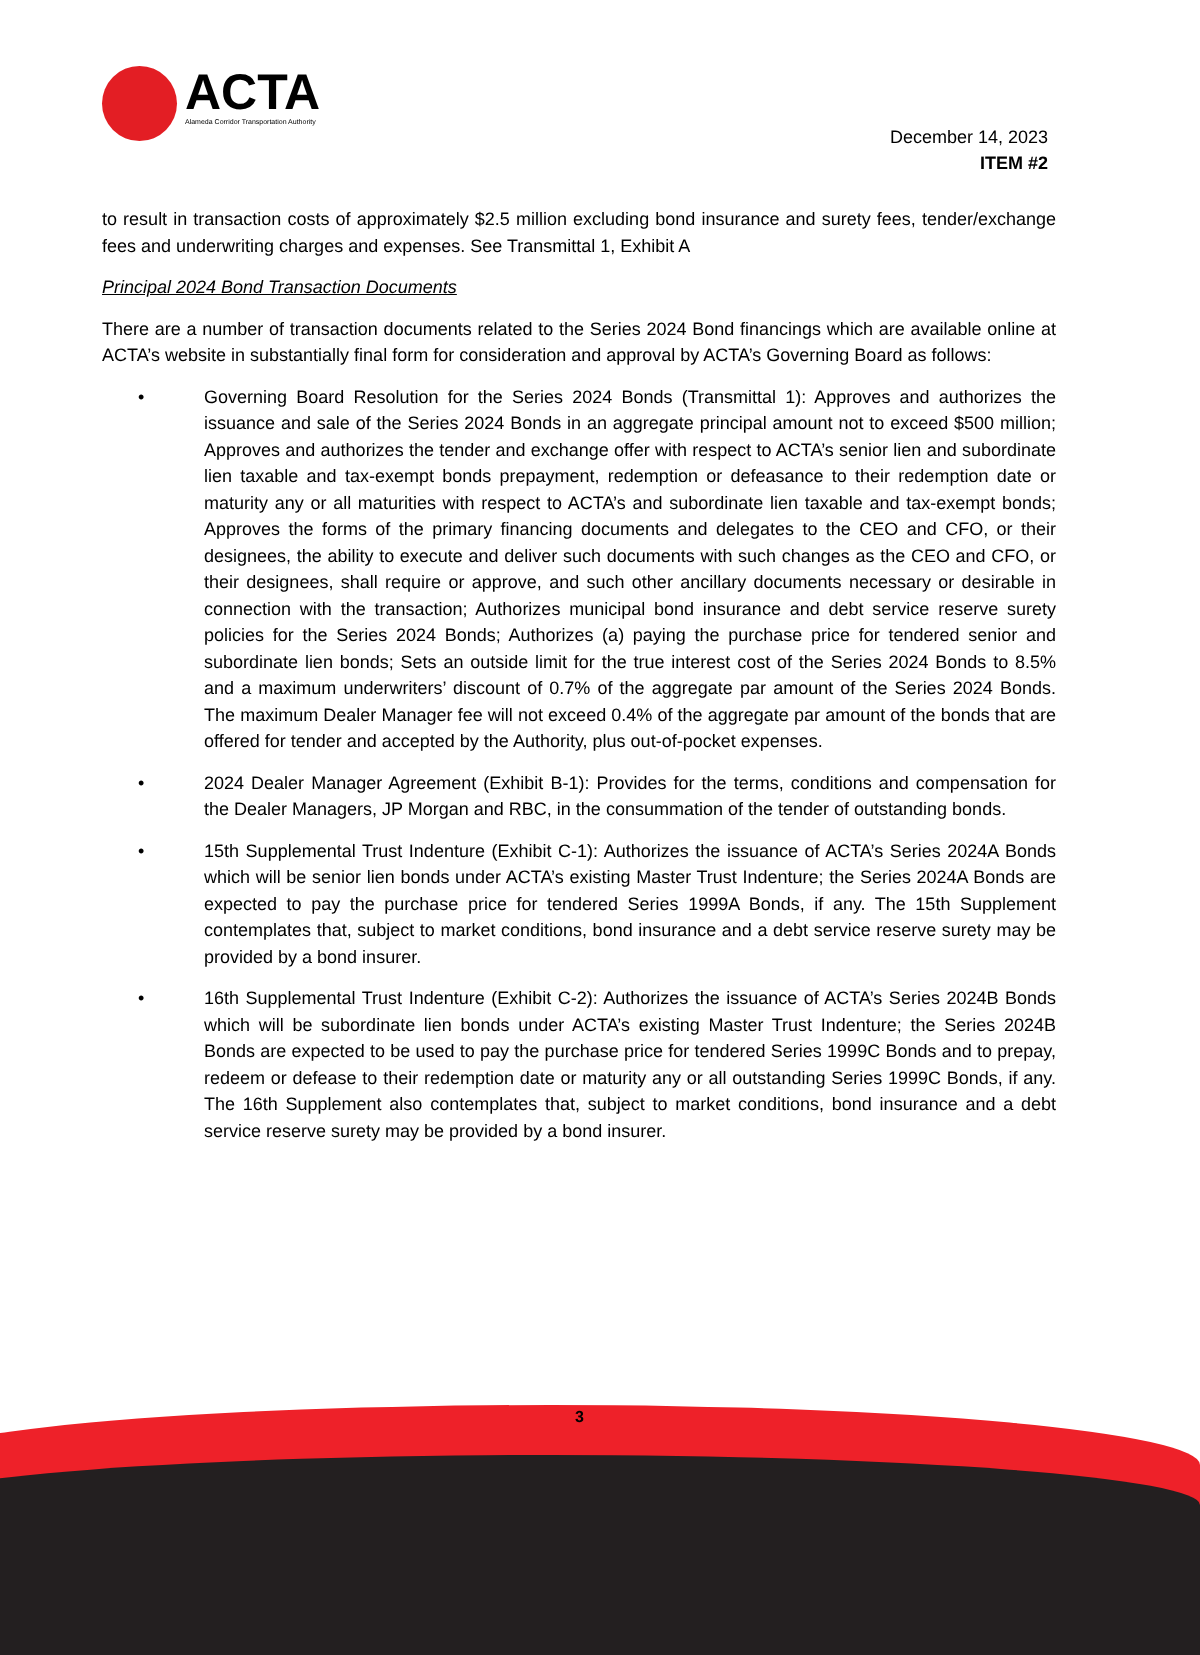ACTA
Alameda Corridor Transportation Authority
December 14, 2023
ITEM #2
to result in transaction costs of approximately $2.5 million excluding bond insurance and surety fees, tender/exchange fees and underwriting charges and expenses. See Transmittal 1, Exhibit A
Principal 2024 Bond Transaction Documents
There are a number of transaction documents related to the Series 2024 Bond financings which are available online at ACTA’s website in substantially final form for consideration and approval by ACTA’s Governing Board as follows:
• Governing Board Resolution for the Series 2024 Bonds (Transmittal 1): Approves and authorizes the issuance and sale of the Series 2024 Bonds in an aggregate principal amount not to exceed $500 million; Approves and authorizes the tender and exchange offer with respect to ACTA’s senior lien and subordinate lien taxable and tax-exempt bonds prepayment, redemption or defeasance to their redemption date or maturity any or all maturities with respect to ACTA’s and subordinate lien taxable and tax-exempt bonds; Approves the forms of the primary financing documents and delegates to the CEO and CFO, or their designees, the ability to execute and deliver such documents with such changes as the CEO and CFO, or their designees, shall require or approve, and such other ancillary documents necessary or desirable in connection with the transaction; Authorizes municipal bond insurance and debt service reserve surety policies for the Series 2024 Bonds; Authorizes (a) paying the purchase price for tendered senior and subordinate lien bonds; Sets an outside limit for the true interest cost of the Series 2024 Bonds to 8.5% and a maximum underwriters’ discount of 0.7% of the aggregate par amount of the Series 2024 Bonds. The maximum Dealer Manager fee will not exceed 0.4% of the aggregate par amount of the bonds that are offered for tender and accepted by the Authority, plus out-of-pocket expenses.
• 2024 Dealer Manager Agreement (Exhibit B-1): Provides for the terms, conditions and compensation for the Dealer Managers, JP Morgan and RBC, in the consummation of the tender of outstanding bonds.
• 15th Supplemental Trust Indenture (Exhibit C-1): Authorizes the issuance of ACTA’s Series 2024A Bonds which will be senior lien bonds under ACTA’s existing Master Trust Indenture; the Series 2024A Bonds are expected to pay the purchase price for tendered Series 1999A Bonds, if any. The 15th Supplement contemplates that, subject to market conditions, bond insurance and a debt service reserve surety may be provided by a bond insurer.
• 16th Supplemental Trust Indenture (Exhibit C-2): Authorizes the issuance of ACTA’s Series 2024B Bonds which will be subordinate lien bonds under ACTA’s existing Master Trust Indenture; the Series 2024B Bonds are expected to be used to pay the purchase price for tendered Series 1999C Bonds and to prepay, redeem or defease to their redemption date or maturity any or all outstanding Series 1999C Bonds, if any. The 16th Supplement also contemplates that, subject to market conditions, bond insurance and a debt service reserve surety may be provided by a bond insurer.
3